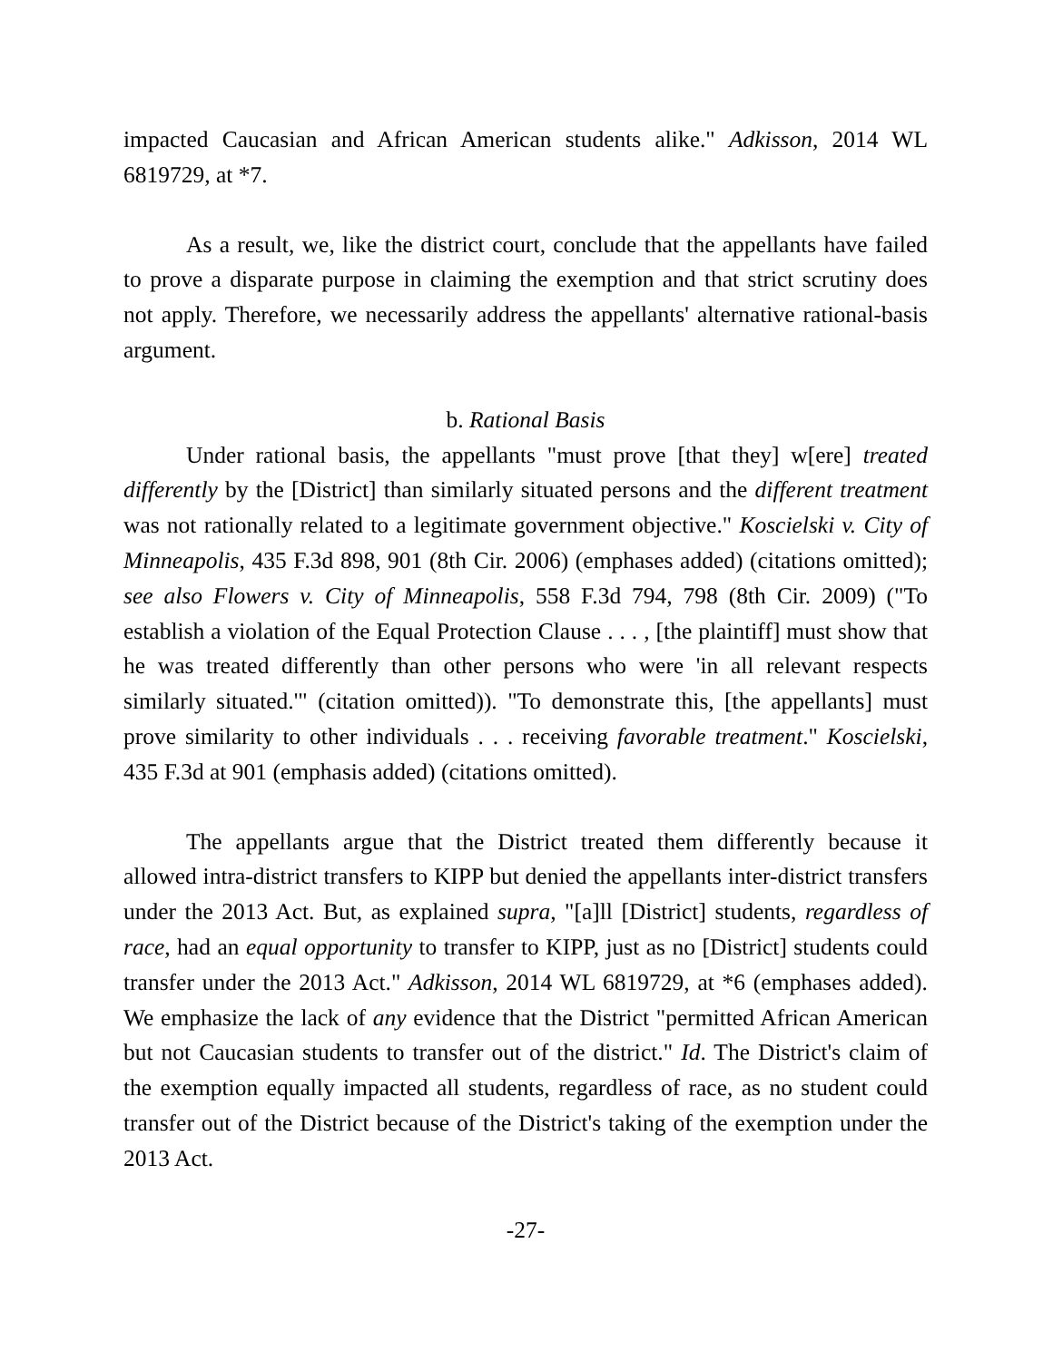impacted Caucasian and African American students alike." Adkisson, 2014 WL 6819729, at *7.
As a result, we, like the district court, conclude that the appellants have failed to prove a disparate purpose in claiming the exemption and that strict scrutiny does not apply. Therefore, we necessarily address the appellants' alternative rational-basis argument.
b. Rational Basis
Under rational basis, the appellants "must prove [that they] w[ere] treated differently by the [District] than similarly situated persons and the different treatment was not rationally related to a legitimate government objective." Koscielski v. City of Minneapolis, 435 F.3d 898, 901 (8th Cir. 2006) (emphases added) (citations omitted); see also Flowers v. City of Minneapolis, 558 F.3d 794, 798 (8th Cir. 2009) ("To establish a violation of the Equal Protection Clause . . . , [the plaintiff] must show that he was treated differently than other persons who were 'in all relevant respects similarly situated.'" (citation omitted)). "To demonstrate this, [the appellants] must prove similarity to other individuals . . . receiving favorable treatment." Koscielski, 435 F.3d at 901 (emphasis added) (citations omitted).
The appellants argue that the District treated them differently because it allowed intra-district transfers to KIPP but denied the appellants inter-district transfers under the 2013 Act. But, as explained supra, "[a]ll [District] students, regardless of race, had an equal opportunity to transfer to KIPP, just as no [District] students could transfer under the 2013 Act." Adkisson, 2014 WL 6819729, at *6 (emphases added). We emphasize the lack of any evidence that the District "permitted African American but not Caucasian students to transfer out of the district." Id. The District's claim of the exemption equally impacted all students, regardless of race, as no student could transfer out of the District because of the District's taking of the exemption under the 2013 Act.
-27-